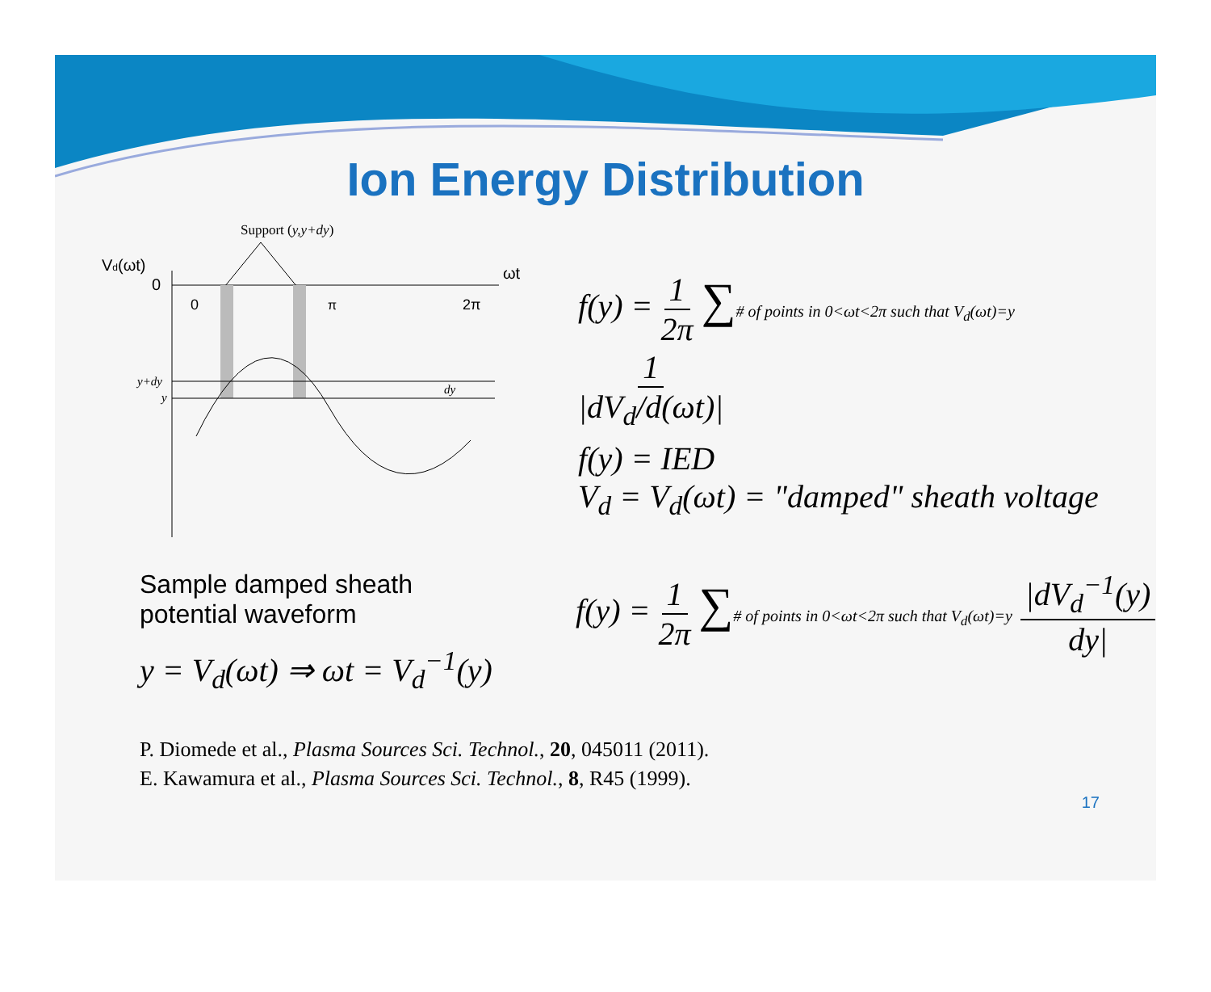Ion Energy Distribution
Support (y,y+dy)
Vd(ωt)
0
ωt
0
π
2π
y+dy
y
dy
f(y) = 1 2π ∑# of points in 0<ωt<2π such that V<sub>d</sub>(ωt)=y 1 |dV<sub>d</sub>/d(ωt)|
f(y) = IED
V<sub>d</sub> = V<sub>d</sub>(ωt) = "damped" sheath voltage
Sample damped sheath
potential waveform
y = V<sub>d</sub>(ωt) ⇒ ωt = V<sub>d</sub><sup>−1</sup>(y)
f(y) = 1 2π ∑# of points in 0<ωt<2π such that V<sub>d</sub>(ωt)=y |dV<sub>d</sub><sup>−1</sup>(y) dy|
P. Diomede et al., Plasma Sources Sci. Technol., 20, 045011 (2011).
E. Kawamura et al., Plasma Sources Sci. Technol., 8, R45 (1999).
17